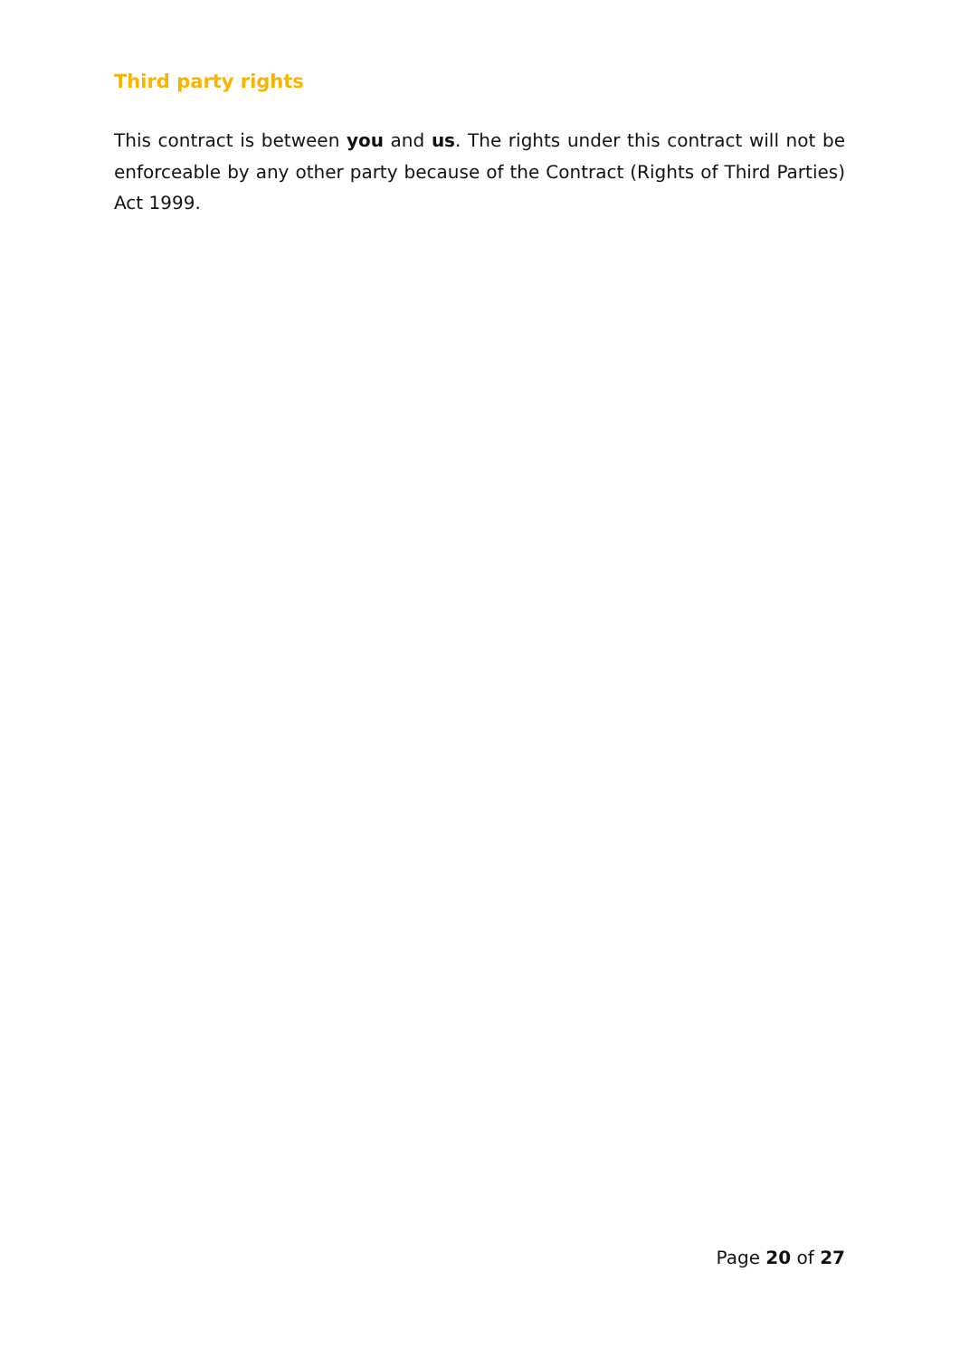Third party rights
This contract is between you and us. The rights under this contract will not be enforceable by any other party because of the Contract (Rights of Third Parties) Act 1999.
Page 20 of 27